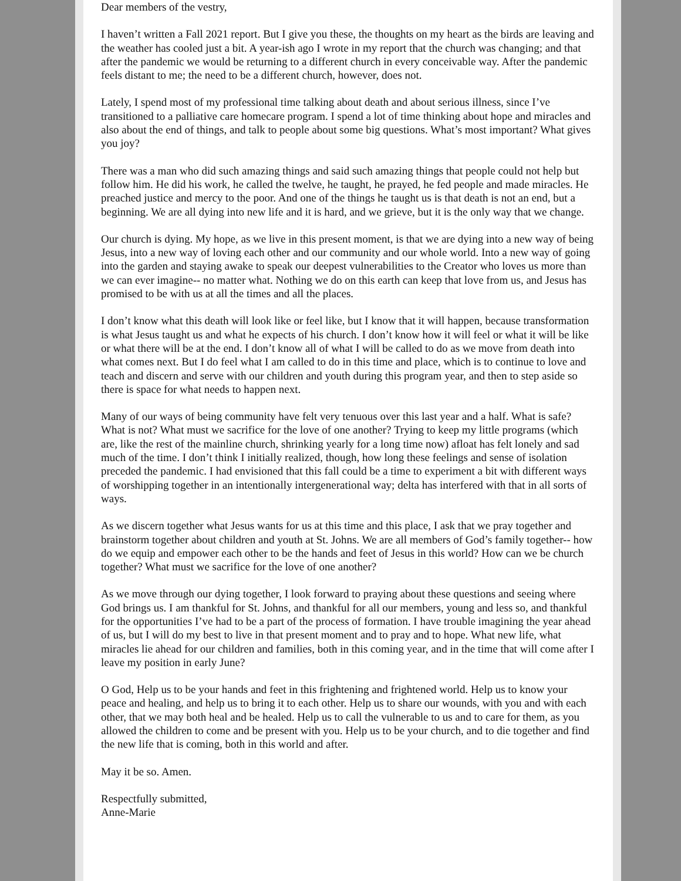Dear members of the vestry,
I haven’t written a Fall 2021 report. But I give you these, the thoughts on my heart as the birds are leaving and the weather has cooled just a bit. A year-ish ago I wrote in my report that the church was changing; and that after the pandemic we would be returning to a different church in every conceivable way. After the pandemic feels distant to me; the need to be a different church, however, does not.
Lately, I spend most of my professional time talking about death and about serious illness, since I’ve transitioned to a palliative care homecare program. I spend a lot of time thinking about hope and miracles and also about the end of things, and talk to people about some big questions. What’s most important? What gives you joy?
There was a man who did such amazing things and said such amazing things that people could not help but follow him. He did his work, he called the twelve, he taught, he prayed, he fed people and made miracles. He preached justice and mercy to the poor. And one of the things he taught us is that death is not an end, but a beginning. We are all dying into new life and it is hard, and we grieve, but it is the only way that we change.
Our church is dying. My hope, as we live in this present moment, is that we are dying into a new way of being Jesus, into a new way of loving each other and our community and our whole world. Into a new way of going into the garden and staying awake to speak our deepest vulnerabilities to the Creator who loves us more than we can ever imagine-- no matter what. Nothing we do on this earth can keep that love from us, and Jesus has promised to be with us at all the times and all the places.
I don’t know what this death will look like or feel like, but I know that it will happen, because transformation is what Jesus taught us and what he expects of his church. I don’t know how it will feel or what it will be like or what there will be at the end. I don’t know all of what I will be called to do as we move from death into what comes next. But I do feel what I am called to do in this time and place, which is to continue to love and teach and discern and serve with our children and youth during this program year, and then to step aside so there is space for what needs to happen next.
Many of our ways of being community have felt very tenuous over this last year and a half. What is safe? What is not? What must we sacrifice for the love of one another? Trying to keep my little programs (which are, like the rest of the mainline church, shrinking yearly for a long time now) afloat has felt lonely and sad much of the time. I don’t think I initially realized, though, how long these feelings and sense of isolation preceded the pandemic. I had envisioned that this fall could be a time to experiment a bit with different ways of worshipping together in an intentionally intergenerational way; delta has interfered with that in all sorts of ways.
As we discern together what Jesus wants for us at this time and this place, I ask that we pray together and brainstorm together about children and youth at St. Johns. We are all members of God’s family together-- how do we equip and empower each other to be the hands and feet of Jesus in this world? How can we be church together? What must we sacrifice for the love of one another?
As we move through our dying together, I look forward to praying about these questions and seeing where God brings us. I am thankful for St. Johns, and thankful for all our members, young and less so, and thankful for the opportunities I’ve had to be a part of the process of formation. I have trouble imagining the year ahead of us, but I will do my best to live in that present moment and to pray and to hope. What new life, what miracles lie ahead for our children and families, both in this coming year, and in the time that will come after I leave my position in early June?
O God, Help us to be your hands and feet in this frightening and frightened world. Help us to know your peace and healing, and help us to bring it to each other. Help us to share our wounds, with you and with each other, that we may both heal and be healed. Help us to call the vulnerable to us and to care for them, as you allowed the children to come and be present with you. Help us to be your church, and to die together and find the new life that is coming, both in this world and after.
May it be so. Amen.
Respectfully submitted,
Anne-Marie